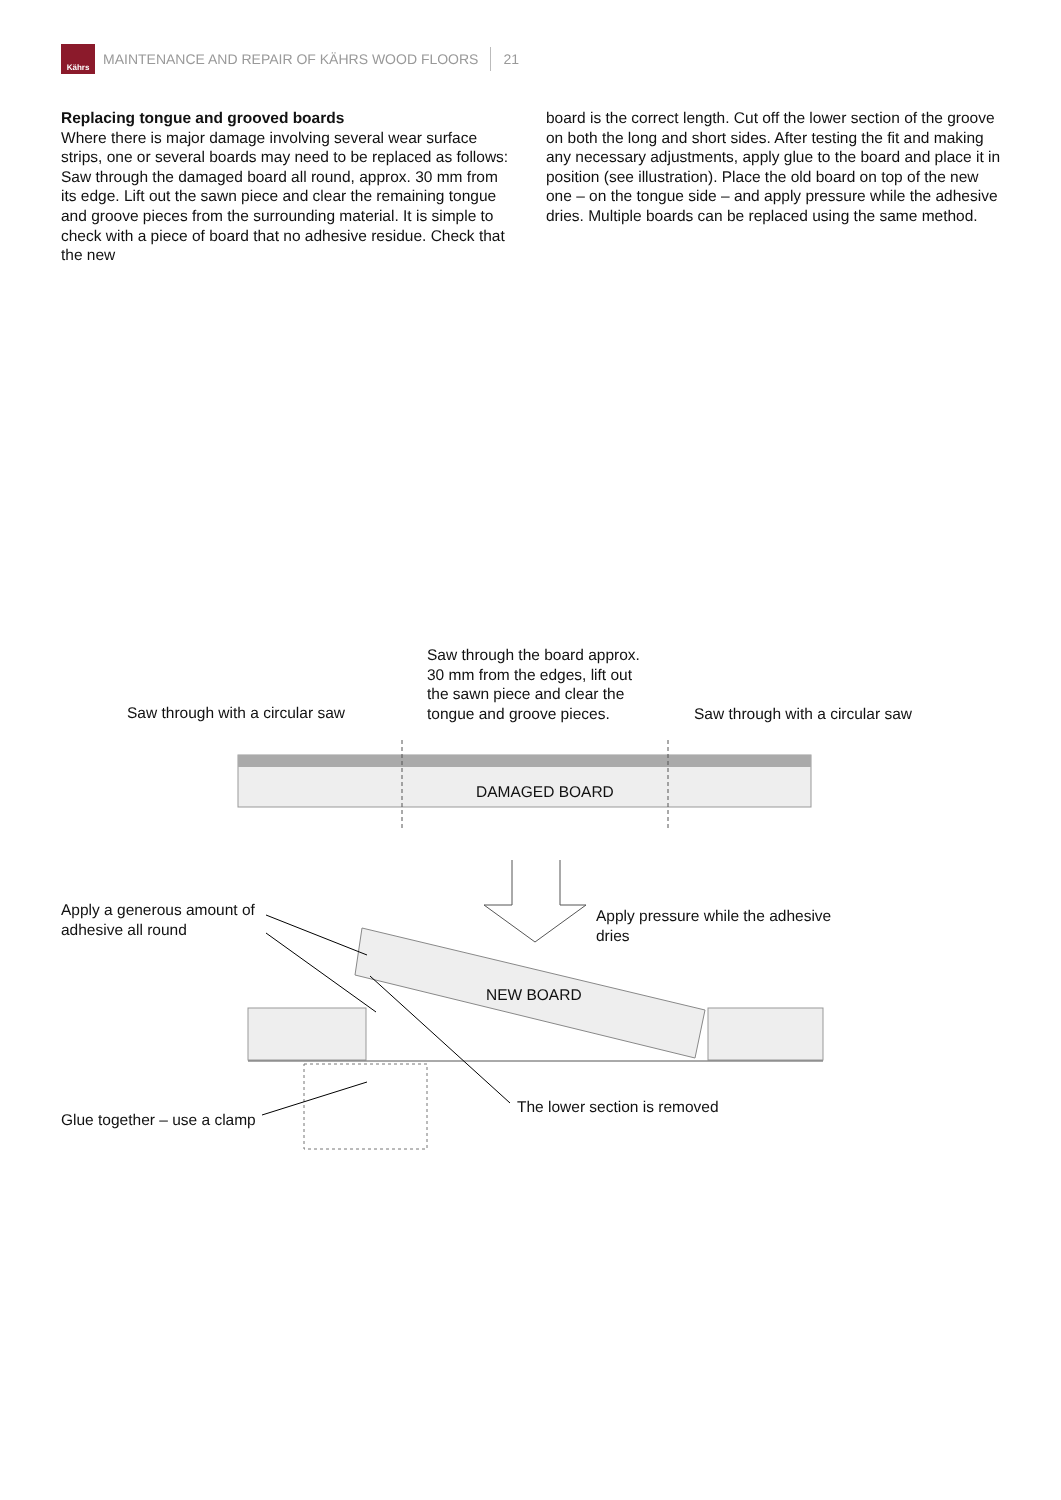Kährs
MAINTENANCE AND REPAIR OF KÄHRS WOOD FLOORS 21
Replacing tongue and grooved boards
Where there is major damage involving several wear surface strips, one or several boards may need to be replaced as follows: Saw through the damaged board all round, approx. 30 mm from its edge. Lift out the sawn piece and clear the remaining tongue and groove pieces from the surrounding material. It is simple to check with a piece of board that no adhesive residue. Check that the new
board is the correct length. Cut off the lower section of the groove on both the long and short sides. After testing the fit and making any necessary adjustments, apply glue to the board and place it in position (see illustration). Place the old board on top of the new one – on the tongue side – and apply pressure while the adhesive dries. Multiple boards can be replaced using the same method.
Saw through with a circular saw
Saw through the board approx.
30 mm from the edges, lift out
the sawn piece and clear the
tongue and groove pieces.
Saw through with a circular saw
DAMAGED BOARD
Apply a generous amount of
adhesive all round
Apply pressure while the adhesive
dries
NEW BOARD
The lower section is removed
Glue together – use a clamp